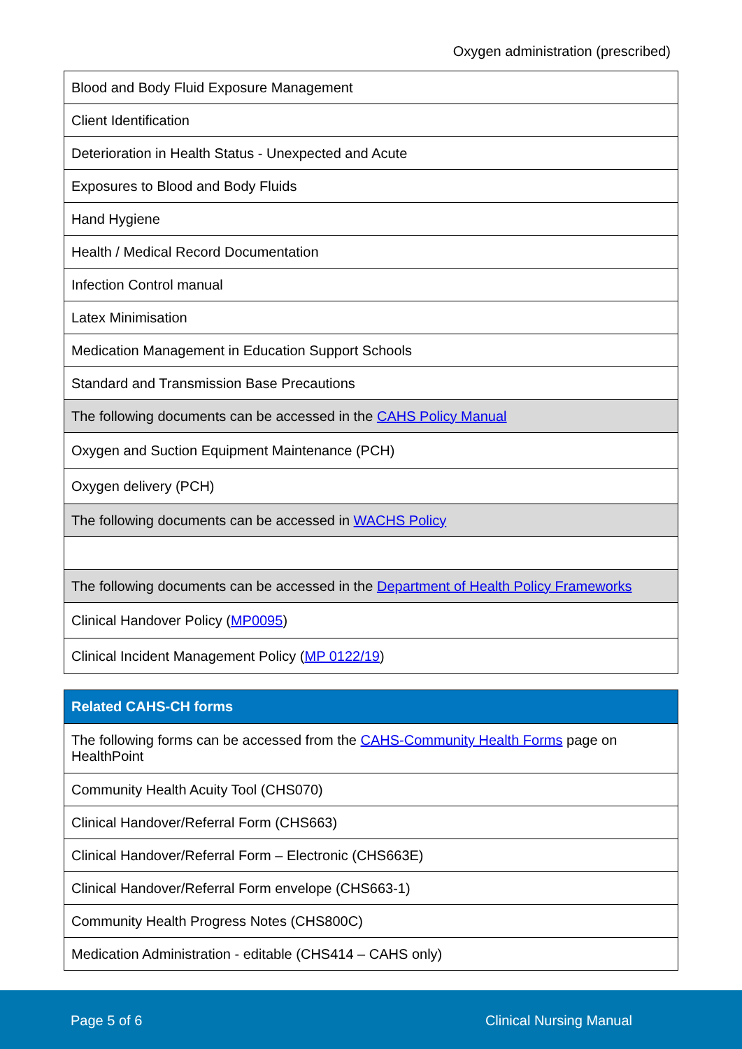Oxygen administration (prescribed)
| Blood and Body Fluid Exposure Management |
| Client Identification |
| Deterioration in Health Status - Unexpected and Acute |
| Exposures to Blood and Body Fluids |
| Hand Hygiene |
| Health / Medical Record Documentation |
| Infection Control manual |
| Latex Minimisation |
| Medication Management in Education Support Schools |
| Standard and Transmission Base Precautions |
| The following documents can be accessed in the CAHS Policy Manual |
| Oxygen and Suction Equipment Maintenance (PCH) |
| Oxygen delivery (PCH) |
| The following documents can be accessed in WACHS Policy |
| The following documents can be accessed in the Department of Health Policy Frameworks |
| Clinical Handover Policy ( MP0095 ) |
| Clinical Incident Management Policy ( MP 0122/19 ) |
| Related CAHS-CH forms |
| --- |
| The following forms can be accessed from the CAHS-Community Health Forms page on HealthPoint |
| Community Health Acuity Tool (CHS070) |
| Clinical Handover/Referral Form (CHS663) |
| Clinical Handover/Referral Form – Electronic (CHS663E) |
| Clinical Handover/Referral Form envelope (CHS663-1) |
| Community Health Progress Notes (CHS800C) |
| Medication Administration - editable (CHS414 – CAHS only) |
Page 5 of 6 Clinical Nursing Manual